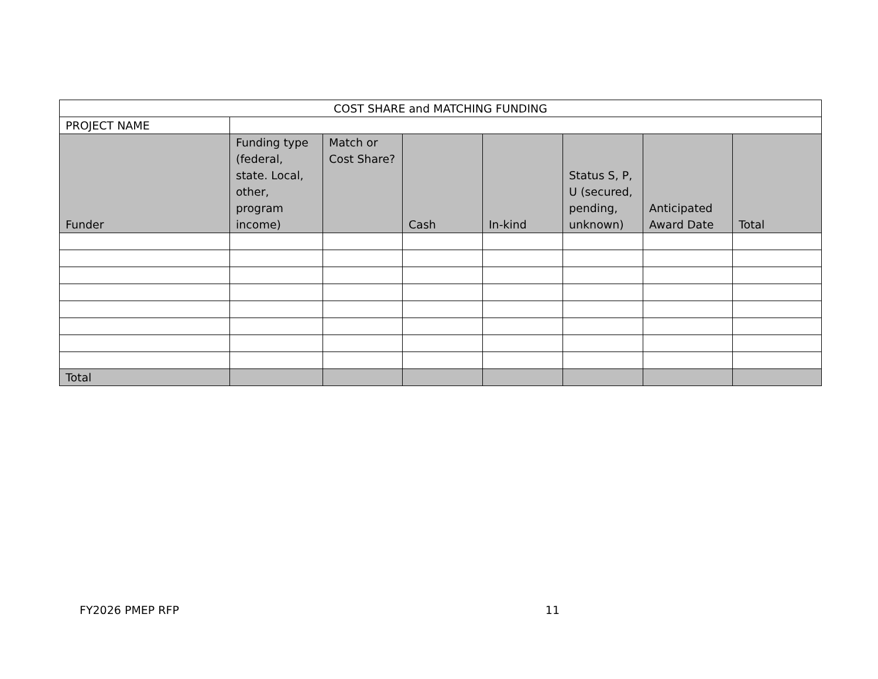| COST SHARE and MATCHING FUNDING | | | | | | | |
| PROJECT NAME | | | | | | | |
| Funder | Funding type (federal, state. Local, other, program income) | Match or Cost Share? | Cash | In-kind | Status S, P, U (secured, pending, unknown) | Anticipated Award Date | Total |
| Total | | | | | | | |
FY2026 PMEP RFP 11